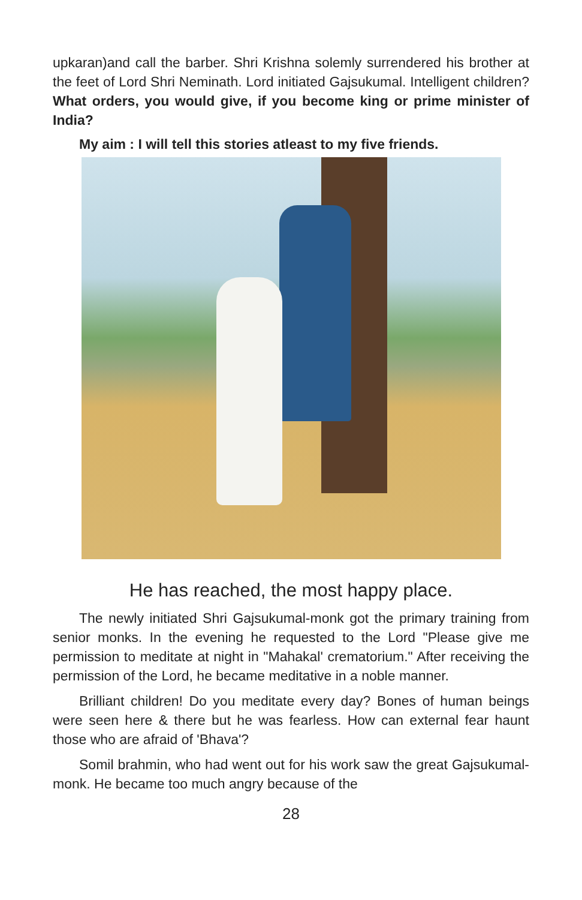upkaran)and call the barber. Shri Krishna solemly surrendered his brother at the feet of Lord Shri Neminath. Lord initiated Gajsukumal. Intelligent children? What orders, you would give, if you become king or prime minister of India?
My aim : I will tell this stories atleast to my five friends.
He has reached, the most happy place.
The newly initiated Shri Gajsukumal-monk got the primary training from senior monks. In the evening he requested to the Lord "Please give me permission to meditate at night in "Mahakal' crematorium." After receiving the permission of the Lord, he became meditative in a noble manner.
Brilliant children! Do you meditate every day? Bones of human beings were seen here & there but he was fearless. How can external fear haunt those who are afraid of 'Bhava'?
Somil brahmin, who had went out for his work saw the great Gajsukumal-monk. He became too much angry because of the
28